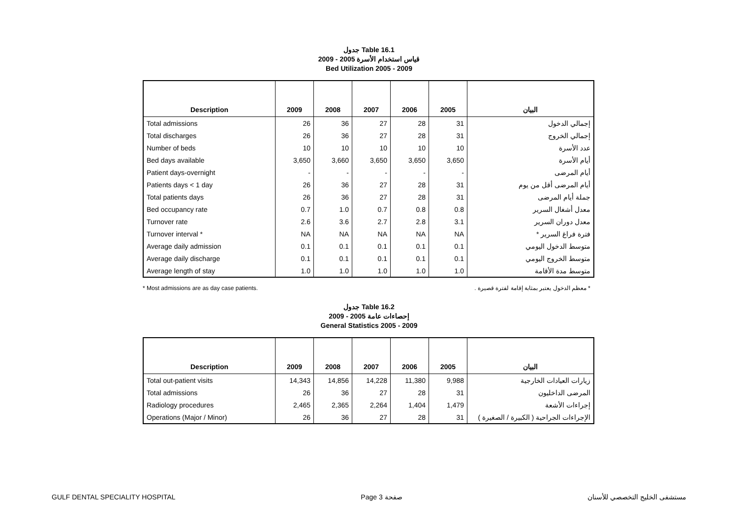جدول Table 16.1
قياس استخدام الأسرة 2005 - 2009
Bed Utilization 2005 - 2009
| Description | 2009 | 2008 | 2007 | 2006 | 2005 | البيان |
| --- | --- | --- | --- | --- | --- | --- |
| Total admissions | 26 | 36 | 27 | 28 | 31 | إجمالي الدخول |
| Total discharges | 26 | 36 | 27 | 28 | 31 | إجمالي الخروج |
| Number of beds | 10 | 10 | 10 | 10 | 10 | عدد الأسرة |
| Bed days available | 3,650 | 3,660 | 3,650 | 3,650 | 3,650 | أيام الأسرة |
| Patient days-overnight | - | - | - | - | - | أيام المرضى |
| Patients days < 1 day | 26 | 36 | 27 | 28 | 31 | أيام المرضى أقل من يوم |
| Total patients days | 26 | 36 | 27 | 28 | 31 | جملة أيام المرضى |
| Bed occupancy rate | 0.7 | 1.0 | 0.7 | 0.8 | 0.8 | معدل أشغال السرير |
| Turnover rate | 2.6 | 3.6 | 2.7 | 2.8 | 3.1 | معدل دوران السرير |
| Turnover interval * | NA | NA | NA | NA | NA | فترة فراغ السرير * |
| Average daily admission | 0.1 | 0.1 | 0.1 | 0.1 | 0.1 | متوسط الدخول اليومي |
| Average daily discharge | 0.1 | 0.1 | 0.1 | 0.1 | 0.1 | متوسط الخروج اليومي |
| Average length of stay | 1.0 | 1.0 | 1.0 | 1.0 | 1.0 | متوسط مدة الأقامة |
* Most admissions are as day case patients. * معظم الدخول يعتبر بمثابة إقامة لفترة قصيرة .
جدول Table 16.2
إحصاءات عامة 2005 - 2009
General Statistics 2005 - 2009
| Description | 2009 | 2008 | 2007 | 2006 | 2005 | البيان |
| --- | --- | --- | --- | --- | --- | --- |
| Total out-patient visits | 14,343 | 14,856 | 14,228 | 11,380 | 9,988 | زيارات العيادات الخارجية |
| Total admissions | 26 | 36 | 27 | 28 | 31 | المرضى الداخليون |
| Radiology procedures | 2,465 | 2,365 | 2,264 | 1,404 | 1,479 | إجراءات الأشعة |
| Operations (Major / Minor) | 26 | 36 | 27 | 28 | 31 | الإجراءات الجراحية ( الكبيرة / الصغيرة ) |
GULF DENTAL SPECIALITY HOSPITAL Page 3 صفحة مستشفى الخليج التخصصي للأسنان